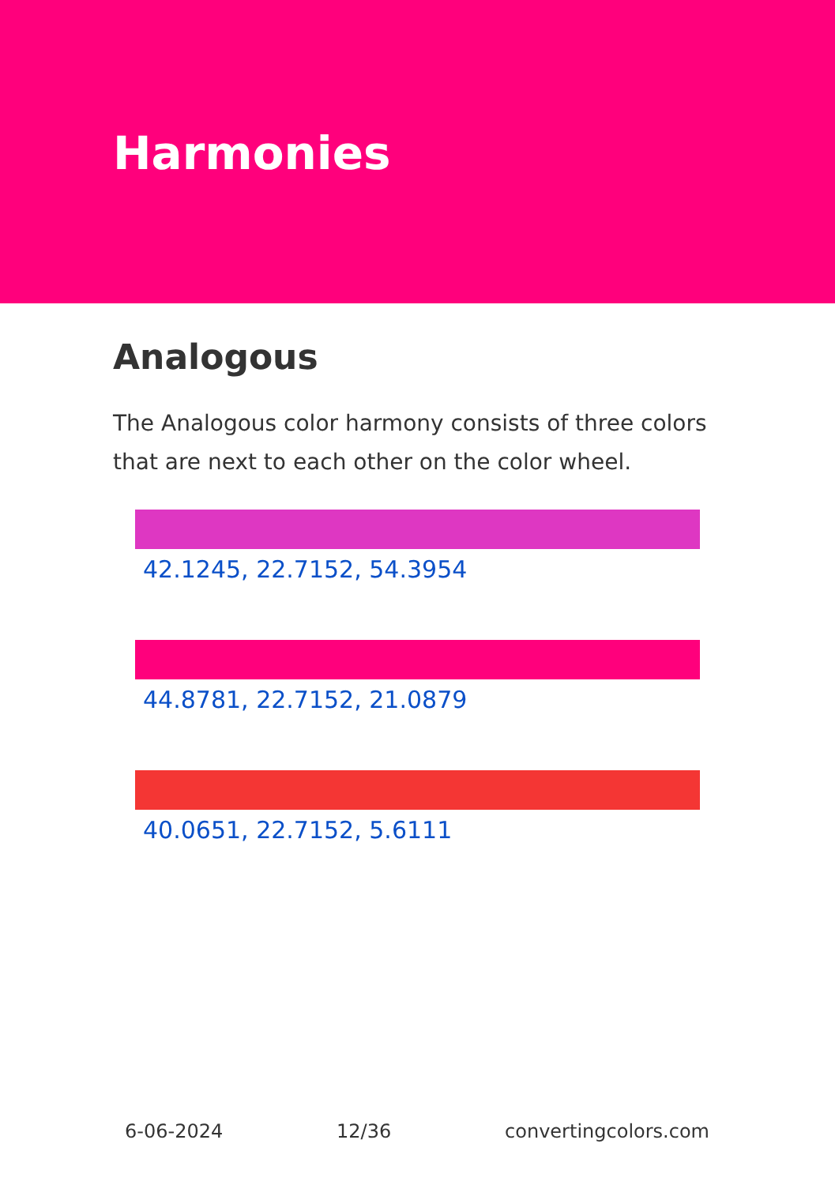Harmonies
Analogous
The Analogous color harmony consists of three colors that are next to each other on the color wheel.
42.1245, 22.7152, 54.3954
44.8781, 22.7152, 21.0879
40.0651, 22.7152, 5.6111
6-06-2024 12/36 convertingcolors.com